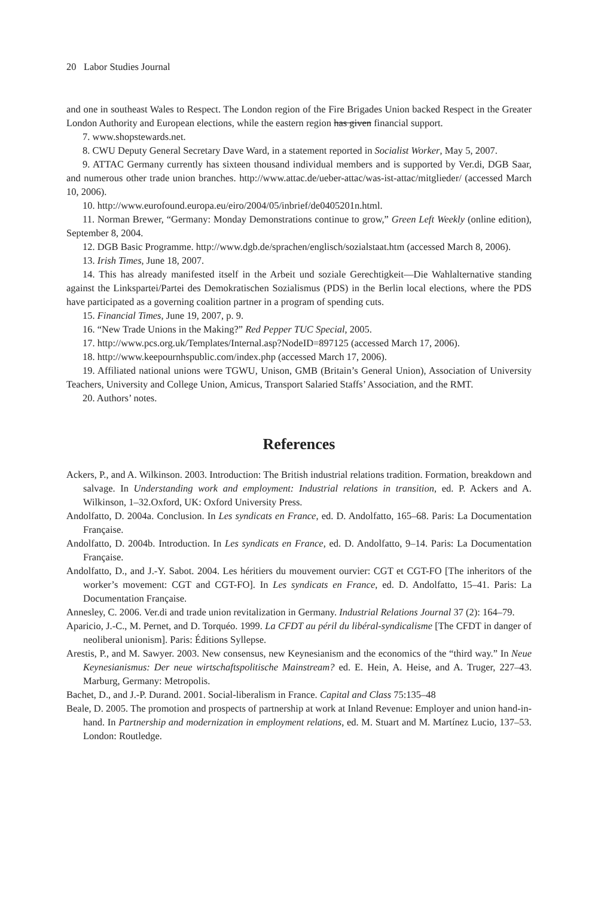20 Labor Studies Journal
and one in southeast Wales to Respect. The London region of the Fire Brigades Union backed Respect in the Greater London Authority and European elections, while the eastern region has given financial support.
7. www.shopstewards.net.
8. CWU Deputy General Secretary Dave Ward, in a statement reported in Socialist Worker, May 5, 2007.
9. ATTAC Germany currently has sixteen thousand individual members and is supported by Ver.di, DGB Saar, and numerous other trade union branches. http://www.attac.de/ueber-attac/was-ist-attac/mitglieder/ (accessed March 10, 2006).
10. http://www.eurofound.europa.eu/eiro/2004/05/inbrief/de0405201n.html.
11. Norman Brewer, “Germany: Monday Demonstrations continue to grow,” Green Left Weekly (online edition), September 8, 2004.
12. DGB Basic Programme. http://www.dgb.de/sprachen/englisch/sozialstaat.htm (accessed March 8, 2006).
13. Irish Times, June 18, 2007.
14. This has already manifested itself in the Arbeit und soziale Gerechtigkeit—Die Wahlalternative standing against the Linkspartei/Partei des Demokratischen Sozialismus (PDS) in the Berlin local elections, where the PDS have participated as a governing coalition partner in a program of spending cuts.
15. Financial Times, June 19, 2007, p. 9.
16. “New Trade Unions in the Making?” Red Pepper TUC Special, 2005.
17. http://www.pcs.org.uk/Templates/Internal.asp?NodeID=897125 (accessed March 17, 2006).
18. http://www.keepournhspublic.com/index.php (accessed March 17, 2006).
19. Affiliated national unions were TGWU, Unison, GMB (Britain’s General Union), Association of University Teachers, University and College Union, Amicus, Transport Salaried Staffs’ Association, and the RMT.
20. Authors’ notes.
References
Ackers, P., and A. Wilkinson. 2003. Introduction: The British industrial relations tradition. Formation, breakdown and salvage. In Understanding work and employment: Industrial relations in transition, ed. P. Ackers and A. Wilkinson, 1–32.Oxford, UK: Oxford University Press.
Andolfatto, D. 2004a. Conclusion. In Les syndicats en France, ed. D. Andolfatto, 165–68. Paris: La Documentation Française.
Andolfatto, D. 2004b. Introduction. In Les syndicats en France, ed. D. Andolfatto, 9–14. Paris: La Documentation Française.
Andolfatto, D., and J.-Y. Sabot. 2004. Les héritiers du mouvement ourvier: CGT et CGT-FO [The inheritors of the worker’s movement: CGT and CGT-FO]. In Les syndicats en France, ed. D. Andolfatto, 15–41. Paris: La Documentation Française.
Annesley, C. 2006. Ver.di and trade union revitalization in Germany. Industrial Relations Journal 37 (2): 164–79.
Aparicio, J.-C., M. Pernet, and D. Torquéo. 1999. La CFDT au péril du libéral-syndicalisme [The CFDT in danger of neoliberal unionism]. Paris: Éditions Syllepse.
Arestis, P., and M. Sawyer. 2003. New consensus, new Keynesianism and the economics of the “third way.” In Neue Keynesianismus: Der neue wirtschaftspolitische Mainstream? ed. E. Hein, A. Heise, and A. Truger, 227–43. Marburg, Germany: Metropolis.
Bachet, D., and J.-P. Durand. 2001. Social-liberalism in France. Capital and Class 75:135–48
Beale, D. 2005. The promotion and prospects of partnership at work at Inland Revenue: Employer and union hand-in-hand. In Partnership and modernization in employment relations, ed. M. Stuart and M. Martínez Lucio, 137–53. London: Routledge.